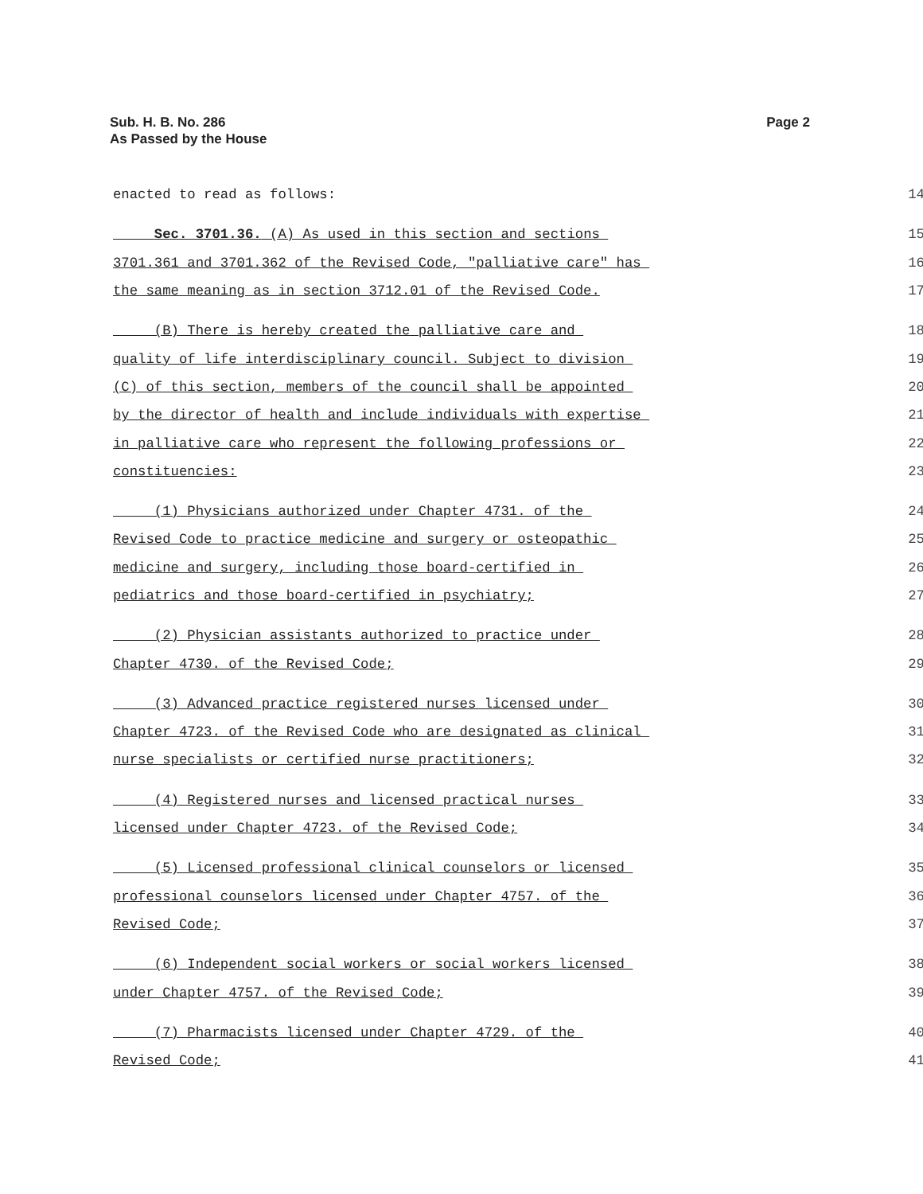Sub. H. B. No. 286
As Passed by the House
Page 2
enacted to read as follows: 14
Sec. 3701.36. (A) As used in this section and sections 15
3701.361 and 3701.362 of the Revised Code, "palliative care" has 16
the same meaning as in section 3712.01 of the Revised Code. 17
(B) There is hereby created the palliative care and 18
quality of life interdisciplinary council. Subject to division 19
(C) of this section, members of the council shall be appointed 20
by the director of health and include individuals with expertise 21
in palliative care who represent the following professions or 22
constituencies: 23
(1) Physicians authorized under Chapter 4731. of the 24
Revised Code to practice medicine and surgery or osteopathic 25
medicine and surgery, including those board-certified in 26
pediatrics and those board-certified in psychiatry; 27
(2) Physician assistants authorized to practice under 28
Chapter 4730. of the Revised Code; 29
(3) Advanced practice registered nurses licensed under 30
Chapter 4723. of the Revised Code who are designated as clinical 31
nurse specialists or certified nurse practitioners; 32
(4) Registered nurses and licensed practical nurses 33
licensed under Chapter 4723. of the Revised Code; 34
(5) Licensed professional clinical counselors or licensed 35
professional counselors licensed under Chapter 4757. of the 36
Revised Code; 37
(6) Independent social workers or social workers licensed 38
under Chapter 4757. of the Revised Code; 39
(7) Pharmacists licensed under Chapter 4729. of the 40
Revised Code; 41